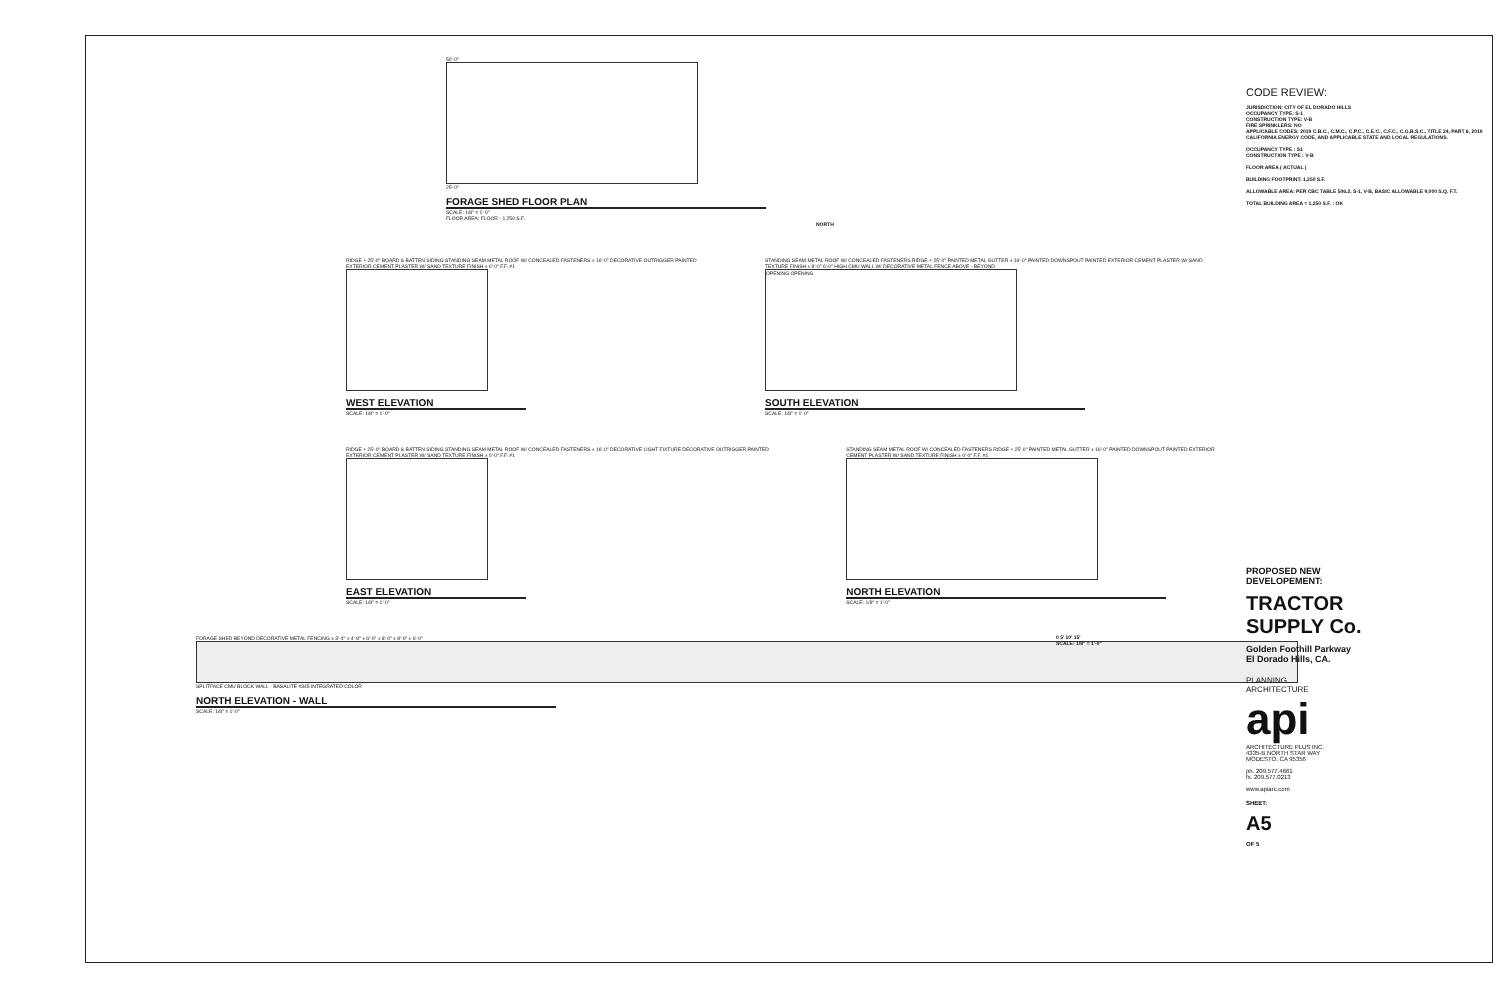50'-0"
25'-0"
FORAGE SHED FLOOR PLAN
SCALE: 1/8" = 1'-0"
FLOOR AREA: FLOOR - 1,250 S.F.
NORTH
RIDGE + 25'-0" BOARD & BATTEN SIDING STANDING SEAM METAL ROOF W/ CONCEALED FASTENERS ± 16'-0" DECORATIVE OUTRIGGER PAINTED EXTERIOR CEMENT PLASTER W/ SAND TEXTURE FINISH ± 0'-0" F.F. #1
WEST ELEVATION
SCALE: 1/8" = 1'-0"
STANDING SEAM METAL ROOF W/ CONCEALED FASTENERS RIDGE + 25'-0" PAINTED METAL GUTTER ± 16'-0" PAINTED DOWNSPOUT PAINTED EXTERIOR CEMENT PLASTER W/ SAND TEXTURE FINISH ± 8'-0" 6'-0" HIGH CMU WALL W/ DECORATIVE METAL FENCE ABOVE - BEYOND
OPENING OPENING
SOUTH ELEVATION
SCALE: 1/8" = 1'-0"
RIDGE + 25'-0" BOARD & BATTEN SIDING STANDING SEAM METAL ROOF W/ CONCEALED FASTENERS ± 16'-0" DECORATIVE LIGHT FIXTURE DECORATIVE OUTRIGGER PAINTED EXTERIOR CEMENT PLASTER W/ SAND TEXTURE FINISH ± 0'-0" F.F. #1
EAST ELEVATION
SCALE: 1/8" = 1'-0"
STANDING SEAM METAL ROOF W/ CONCEALED FASTENERS RIDGE + 25'-0" PAINTED METAL GUTTER ± 16'-0" PAINTED DOWNSPOUT PAINTED EXTERIOR CEMENT PLASTER W/ SAND TEXTURE FINISH ± 0'-0" F.F. #1
NORTH ELEVATION
SCALE: 1/8" = 1'-0"
FORAGE SHED BEYOND DECORATIVE METAL FENCING ± 3'-4" ± 4'-8" ± 6'-0" ± 8'-0" ± 8'-0" ± 6'-0"
SPLITFACE CMU BLOCK WALL - BASALITE #345 INTEGRATED COLOR
NORTH ELEVATION - WALL
SCALE: 1/8" = 1'-0"
CODE REVIEW:
JURISDICTION: CITY OF EL DORADO HILLS
OCCUPANCY TYPE: S-1
CONSTRUCTION TYPE: V-B
FIRE SPRINKLERS: NO
APPLICABLE CODES: 2019 C.B.C., C.M.C., C.P.C., C.E.C., C.F.C., C.G.B.S.C., TITLE 24, PART 6, 2019 CALIFORNIA ENERGY CODE, AND APPLICABLE STATE AND LOCAL REGULATIONS.
OCCUPANCY TYPE : S1
CONSTRUCTION TYPE : V-B
FLOOR AREA ( ACTUAL )
BUILDING FOOTPRINT: 1,250 S.F.
ALLOWABLE AREA: PER CBC TABLE 506.2, S-1, V-B, BASIC ALLOWABLE 9,000 S.Q. F.T.
TOTAL BUILDING AREA = 1,250 S.F. : OK
PROPOSED NEW
DEVELOPEMENT:
TRACTOR
SUPPLY Co.
Golden Foothill Parkway
El Dorado Hills, CA.
0 5' 10' 15'
SCALE: 1/8" = 1'-0"
PLANNING
ARCHITECTURE
api
ARCHITECTURE PLUS INC.
4335-B NORTH STAR WAY
MODESTO, CA 95356
ph. 209.577.4661
fx. 209.577.0213
www.apiarc.com
SHEET:
A5
OF 5